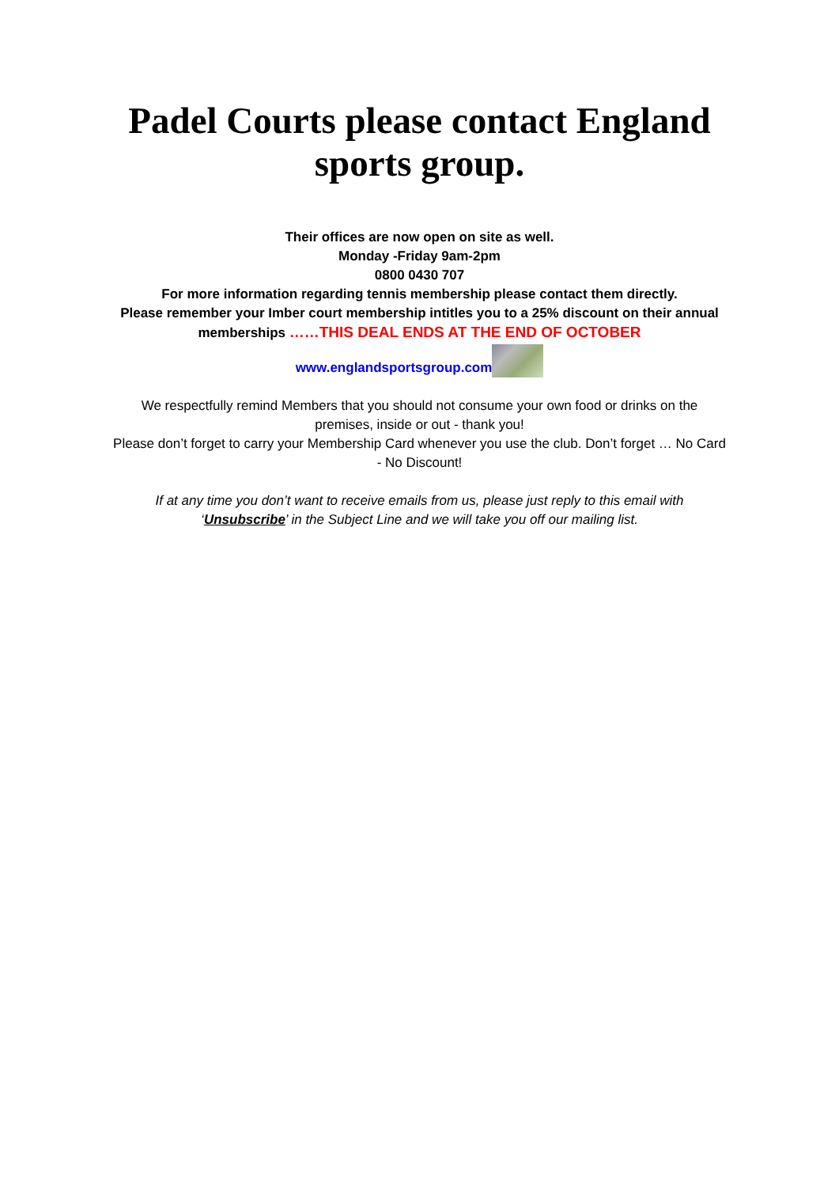Padel Courts please contact England sports group.
Their offices are now open on site as well.
Monday -Friday 9am-2pm
0800 0430 707
For more information regarding tennis membership please contact them directly.
Please remember your Imber court membership intitles you to a 25% discount on their annual memberships ……THIS DEAL ENDS AT THE END OF OCTOBER
www.englandsportsgroup.com
We respectfully remind Members that you should not consume your own food or drinks on the premises, inside or out - thank you!
Please don’t forget to carry your Membership Card whenever you use the club. Don’t forget … No Card - No Discount!
If at any time you don’t want to receive emails from us, please just reply to this email with ‘Unsubscribe’ in the Subject Line and we will take you off our mailing list.